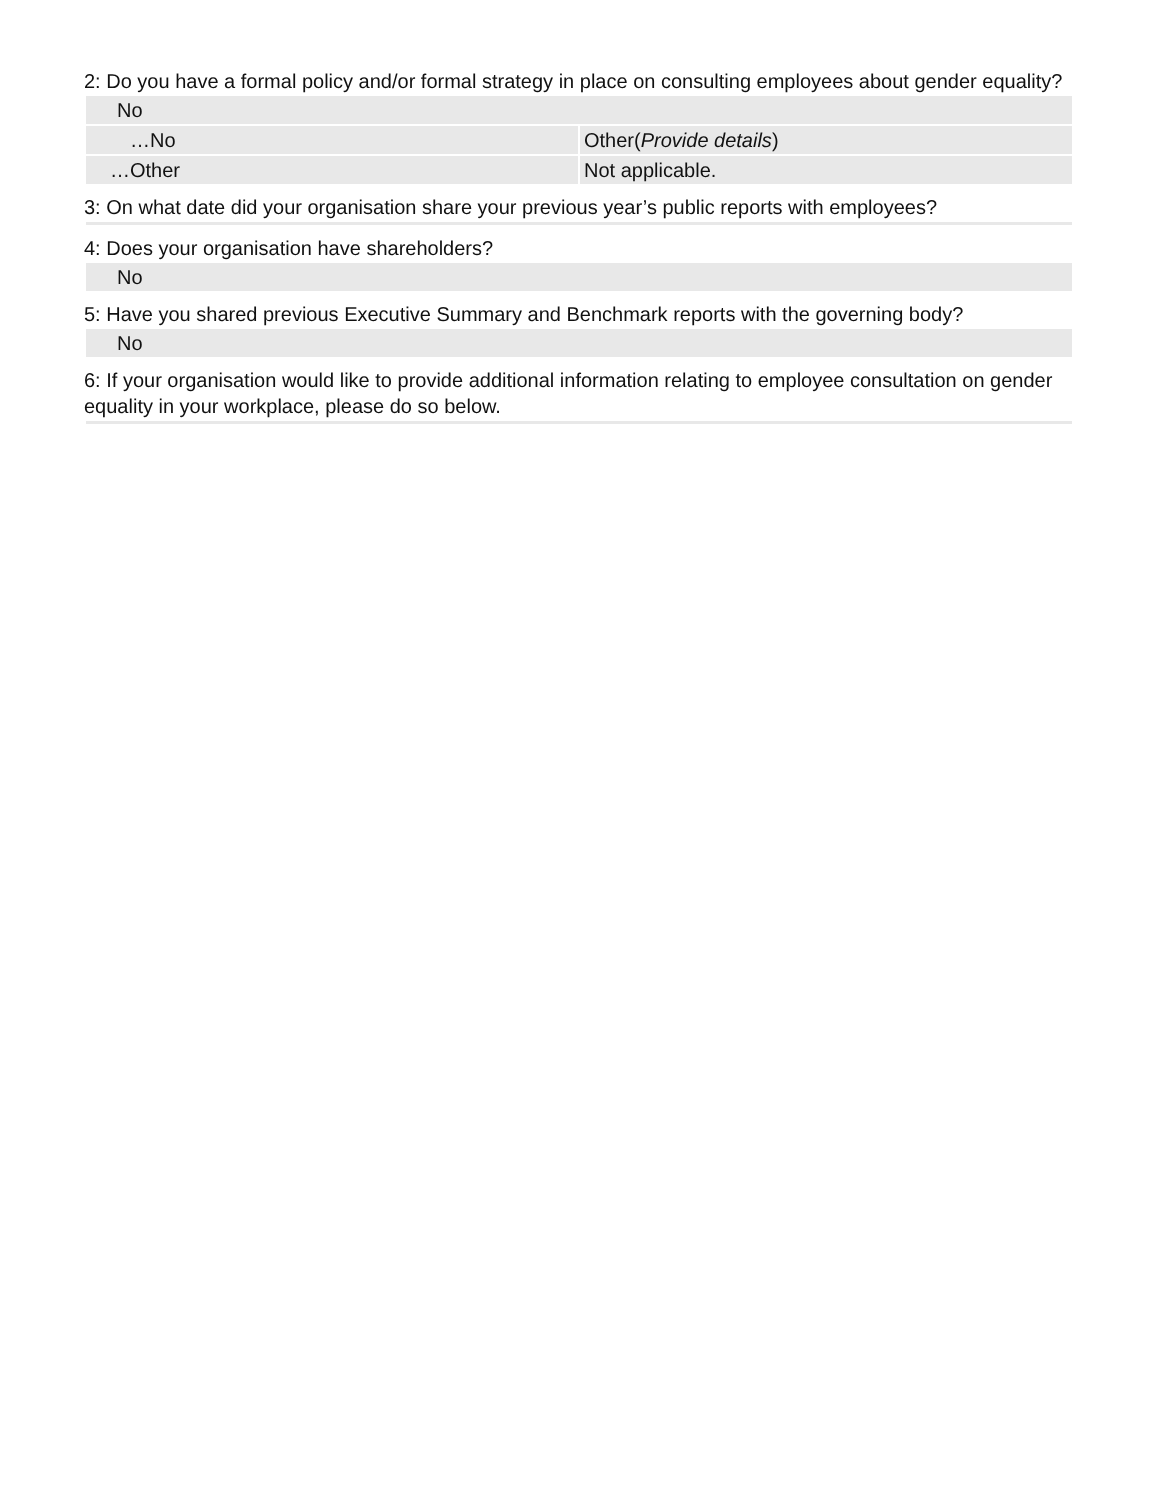2: Do you have a formal policy and/or formal strategy in place on consulting employees about gender equality?
No
| …No | Other( Provide details ) |
| …Other | Not applicable. |
3: On what date did your organisation share your previous year’s public reports with employees?
4: Does your organisation have shareholders?
No
5: Have you shared previous Executive Summary and Benchmark reports with the governing body?
No
6: If your organisation would like to provide additional information relating to employee consultation on gender equality in your workplace, please do so below.